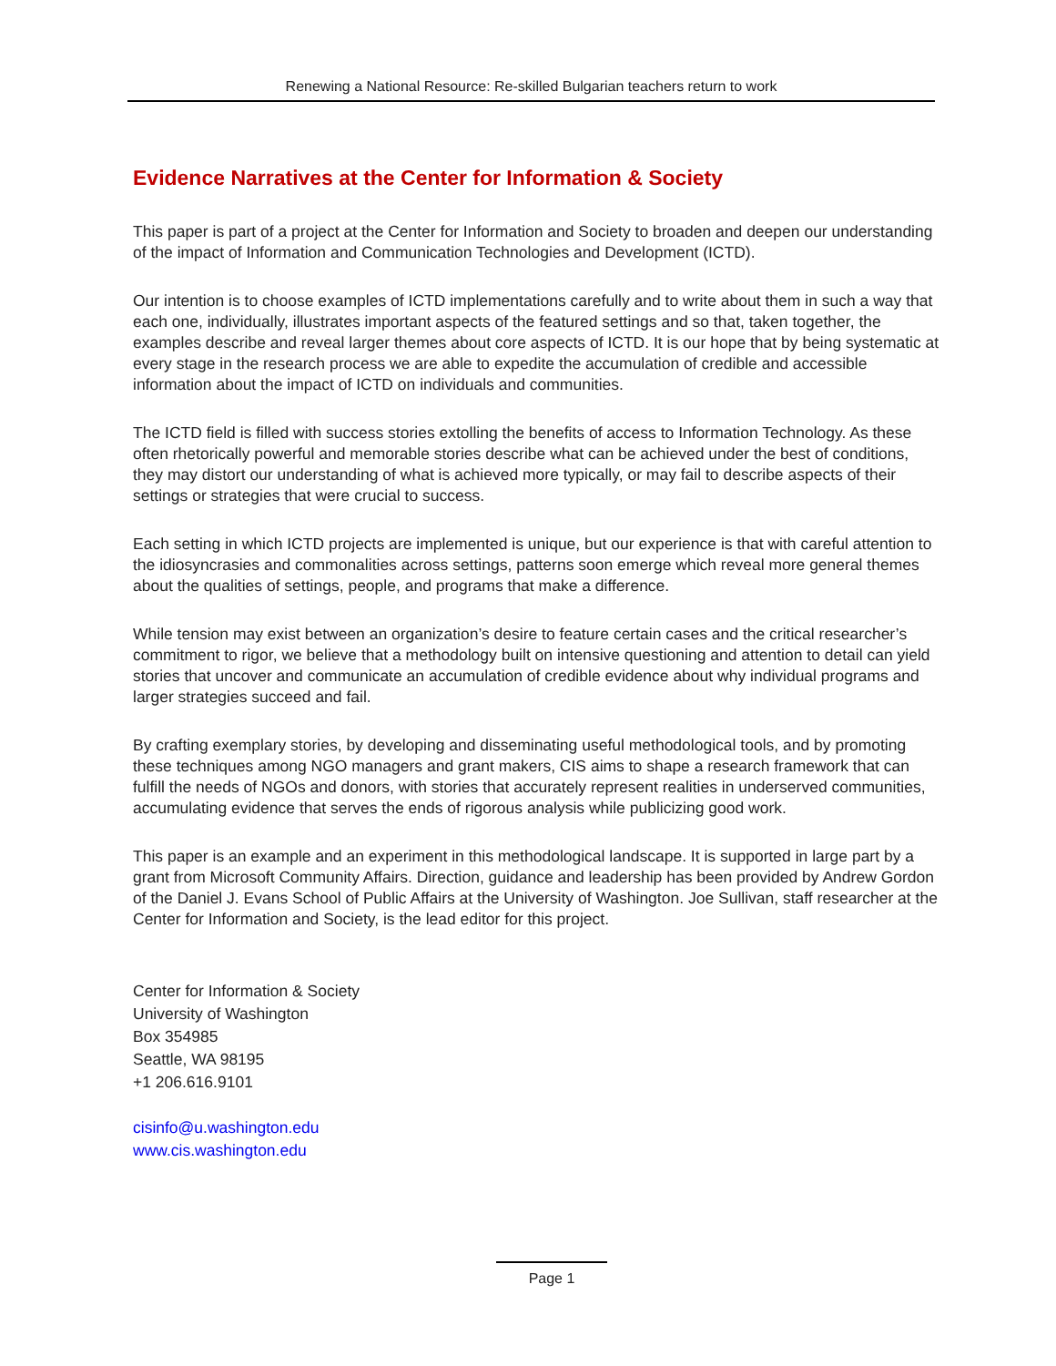Renewing a National Resource: Re-skilled Bulgarian teachers return to work
Evidence Narratives at the Center for Information & Society
This paper is part of a project at the Center for Information and Society to broaden and deepen our understanding of the impact of Information and Communication Technologies and Development (ICTD).
Our intention is to choose examples of ICTD implementations carefully and to write about them in such a way that each one, individually, illustrates important aspects of the featured settings and so that, taken together, the examples describe and reveal larger themes about core aspects of ICTD. It is our hope that by being systematic at every stage in the research process we are able to expedite the accumulation of credible and accessible information about the impact of ICTD on individuals and communities.
The ICTD field is filled with success stories extolling the benefits of access to Information Technology. As these often rhetorically powerful and memorable stories describe what can be achieved under the best of conditions, they may distort our understanding of what is achieved more typically, or may fail to describe aspects of their settings or strategies that were crucial to success.
Each setting in which ICTD projects are implemented is unique, but our experience is that with careful attention to the idiosyncrasies and commonalities across settings, patterns soon emerge which reveal more general themes about the qualities of settings, people, and programs that make a difference.
While tension may exist between an organization’s desire to feature certain cases and the critical researcher’s commitment to rigor, we believe that a methodology built on intensive questioning and attention to detail can yield stories that uncover and communicate an accumulation of credible evidence about why individual programs and larger strategies succeed and fail.
By crafting exemplary stories, by developing and disseminating useful methodological tools, and by promoting these techniques among NGO managers and grant makers, CIS aims to shape a research framework that can fulfill the needs of NGOs and donors, with stories that accurately represent realities in underserved communities, accumulating evidence that serves the ends of rigorous analysis while publicizing good work.
This paper is an example and an experiment in this methodological landscape. It is supported in large part by a grant from Microsoft Community Affairs. Direction, guidance and leadership has been provided by Andrew Gordon of the Daniel J. Evans School of Public Affairs at the University of Washington. Joe Sullivan, staff researcher at the Center for Information and Society, is the lead editor for this project.
Center for Information & Society
University of Washington
Box 354985
Seattle, WA 98195
+1 206.616.9101
cisinfo@u.washington.edu
www.cis.washington.edu
Page 1